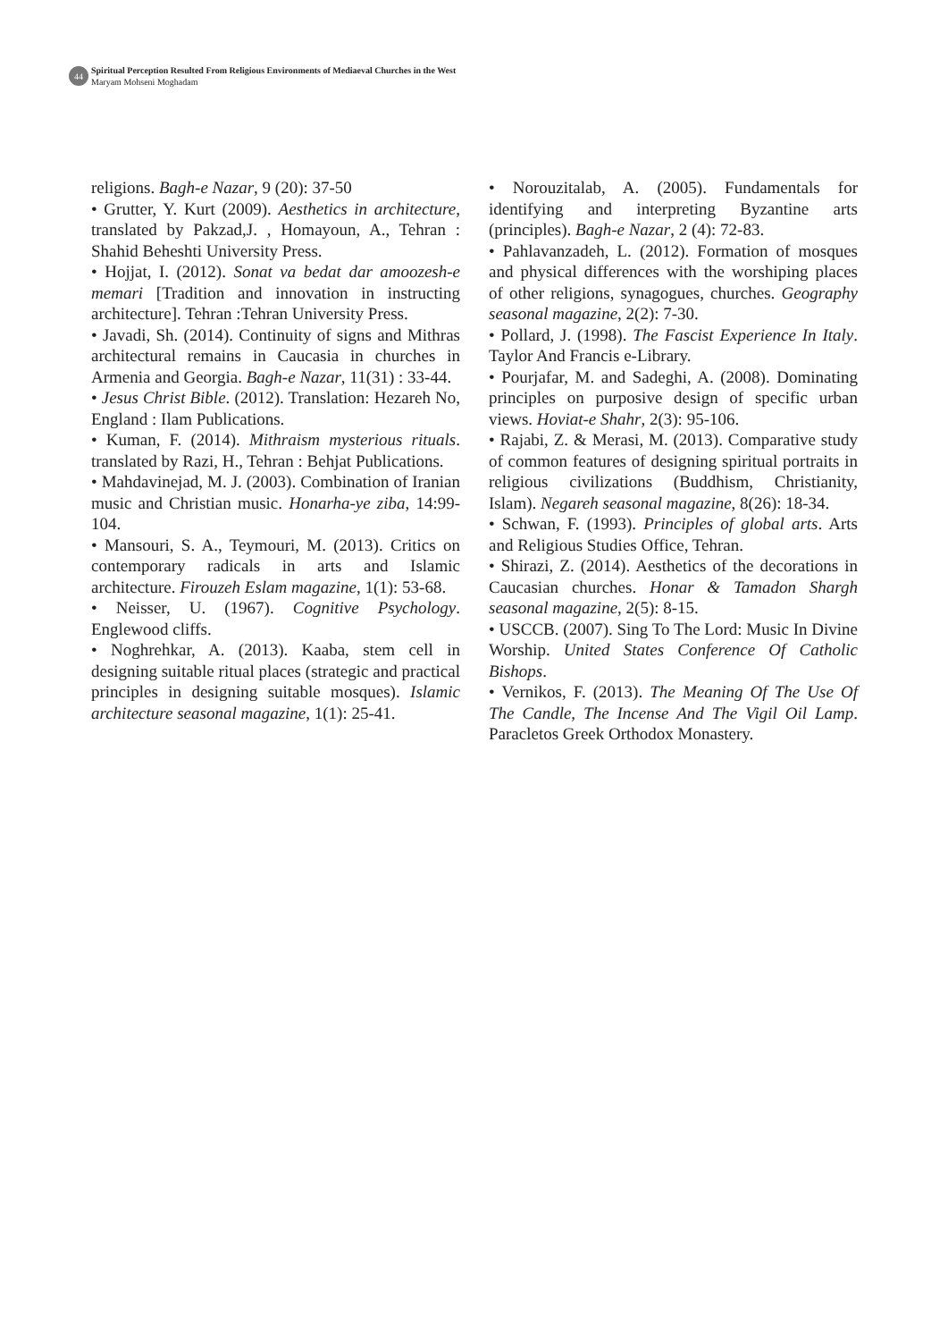44
Spiritual Perception Resulted From Religious Environments of Mediaeval Churches in the West
Maryam Mohseni Moghadam
religions. Bagh-e Nazar, 9 (20): 37-50
• Grutter, Y. Kurt (2009). Aesthetics in architecture, translated by Pakzad,J. , Homayoun, A., Tehran : Shahid Beheshti University Press.
• Hojjat, I. (2012). Sonat va bedat dar amoozesh-e memari [Tradition and innovation in instructing architecture]. Tehran :Tehran University Press.
• Javadi, Sh. (2014). Continuity of signs and Mithras architectural remains in Caucasia in churches in Armenia and Georgia. Bagh-e Nazar, 11(31) : 33-44.
• Jesus Christ Bible. (2012). Translation: Hezareh No, England : Ilam Publications.
• Kuman, F. (2014). Mithraism mysterious rituals. translated by Razi, H., Tehran : Behjat Publications.
• Mahdavinejad, M. J. (2003). Combination of Iranian music and Christian music. Honarha-ye ziba, 14:99-104.
• Mansouri, S. A., Teymouri, M. (2013). Critics on contemporary radicals in arts and Islamic architecture. Firouzeh Eslam magazine, 1(1): 53-68.
• Neisser, U. (1967). Cognitive Psychology. Englewood cliffs.
• Noghrehkar, A. (2013). Kaaba, stem cell in designing suitable ritual places (strategic and practical principles in designing suitable mosques). Islamic architecture seasonal magazine, 1(1): 25-41.
• Norouzitalab, A. (2005). Fundamentals for identifying and interpreting Byzantine arts (principles). Bagh-e Nazar, 2 (4): 72-83.
• Pahlavanzadeh, L. (2012). Formation of mosques and physical differences with the worshiping places of other religions, synagogues, churches. Geography seasonal magazine, 2(2): 7-30.
• Pollard, J. (1998). The Fascist Experience In Italy. Taylor And Francis e-Library.
• Pourjafar, M. and Sadeghi, A. (2008). Dominating principles on purposive design of specific urban views. Hoviat-e Shahr, 2(3): 95-106.
• Rajabi, Z. & Merasi, M. (2013). Comparative study of common features of designing spiritual portraits in religious civilizations (Buddhism, Christianity, Islam). Negareh seasonal magazine, 8(26): 18-34.
• Schwan, F. (1993). Principles of global arts. Arts and Religious Studies Office, Tehran.
• Shirazi, Z. (2014). Aesthetics of the decorations in Caucasian churches. Honar & Tamadon Shargh seasonal magazine, 2(5): 8-15.
• USCCB. (2007). Sing To The Lord: Music In Divine Worship. United States Conference Of Catholic Bishops.
• Vernikos, F. (2013). The Meaning Of The Use Of The Candle, The Incense And The Vigil Oil Lamp. Paracletos Greek Orthodox Monastery.